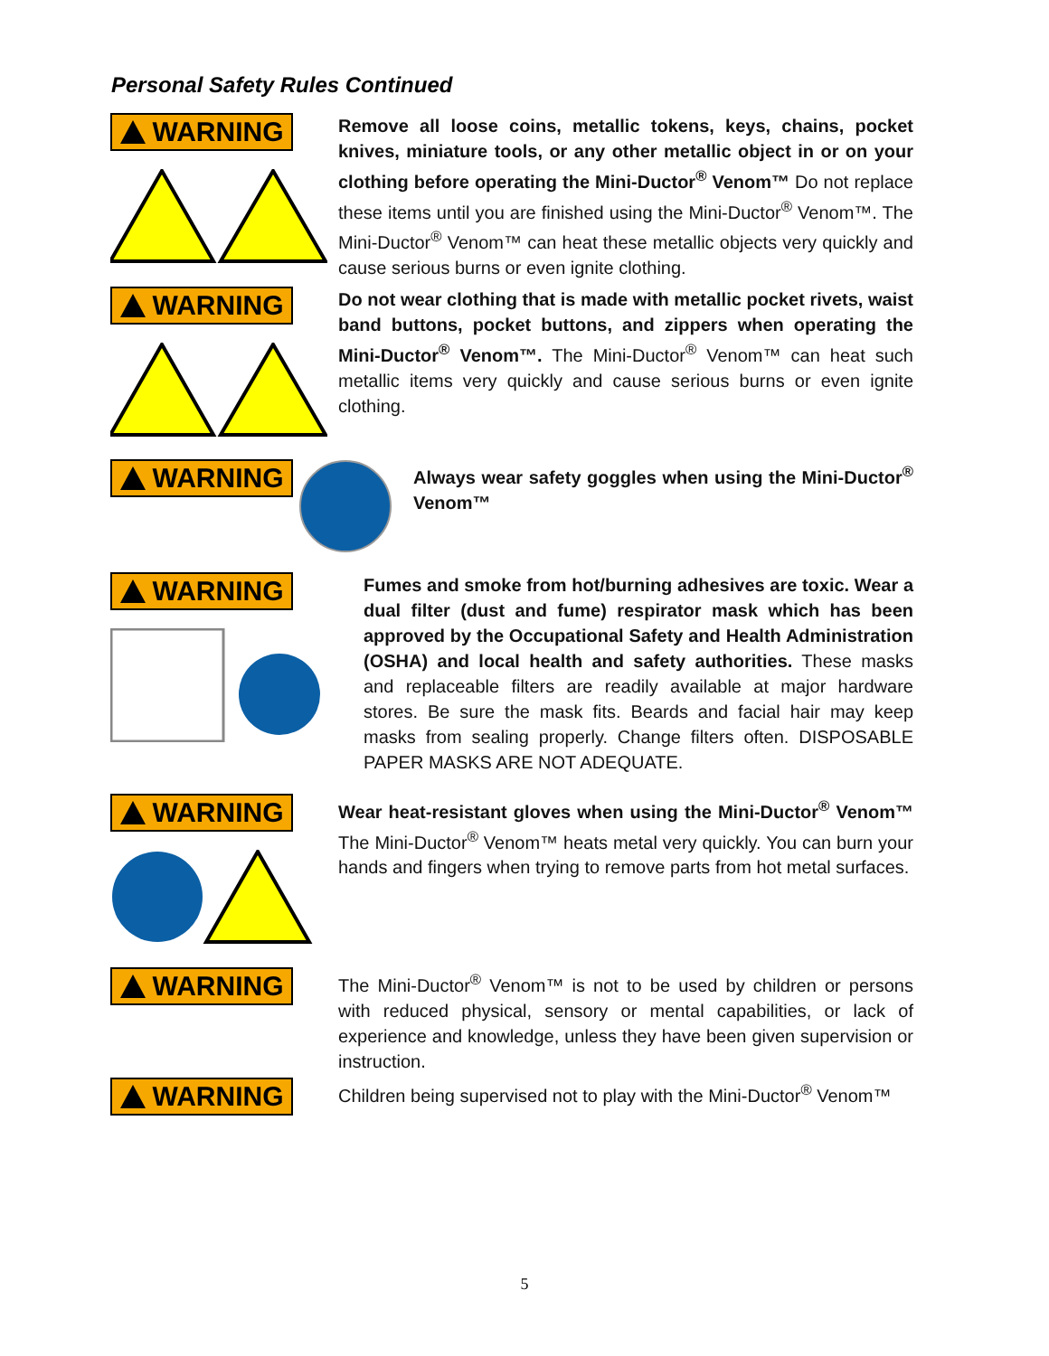Personal Safety Rules Continued
WARNING
Remove all loose coins, metallic tokens, keys, chains, pocket knives, miniature tools, or any other metallic object in or on your clothing before operating the Mini-Ductor<sup>®</sup> Venom™ Do not replace these items until you are finished using the Mini-Ductor<sup>®</sup> Venom™. The Mini-Ductor<sup>®</sup> Venom™ can heat these metallic objects very quickly and cause serious burns or even ignite clothing.
WARNING
Do not wear clothing that is made with metallic pocket rivets, waist band buttons, pocket buttons, and zippers when operating the Mini-Ductor<sup>®</sup> Venom™. The Mini-Ductor<sup>®</sup> Venom™ can heat such metallic items very quickly and cause serious burns or even ignite clothing.
WARNING
Always wear safety goggles when using the Mini-Ductor<sup>®</sup> Venom™
WARNING
Fumes and smoke from hot/burning adhesives are toxic. Wear a dual filter (dust and fume) respirator mask which has been approved by the Occupational Safety and Health Administration (OSHA) and local health and safety authorities. These masks and replaceable filters are readily available at major hardware stores. Be sure the mask fits. Beards and facial hair may keep masks from sealing properly. Change filters often. DISPOSABLE PAPER MASKS ARE NOT ADEQUATE.
WARNING
Wear heat-resistant gloves when using the Mini-Ductor<sup>®</sup> Venom™ The Mini-Ductor<sup>®</sup> Venom™ heats metal very quickly. You can burn your hands and fingers when trying to remove parts from hot metal surfaces.
WARNING
The Mini-Ductor<sup>®</sup> Venom™ is not to be used by children or persons with reduced physical, sensory or mental capabilities, or lack of experience and knowledge, unless they have been given supervision or instruction.
WARNING
Children being supervised not to play with the Mini-Ductor<sup>®</sup> Venom™
5